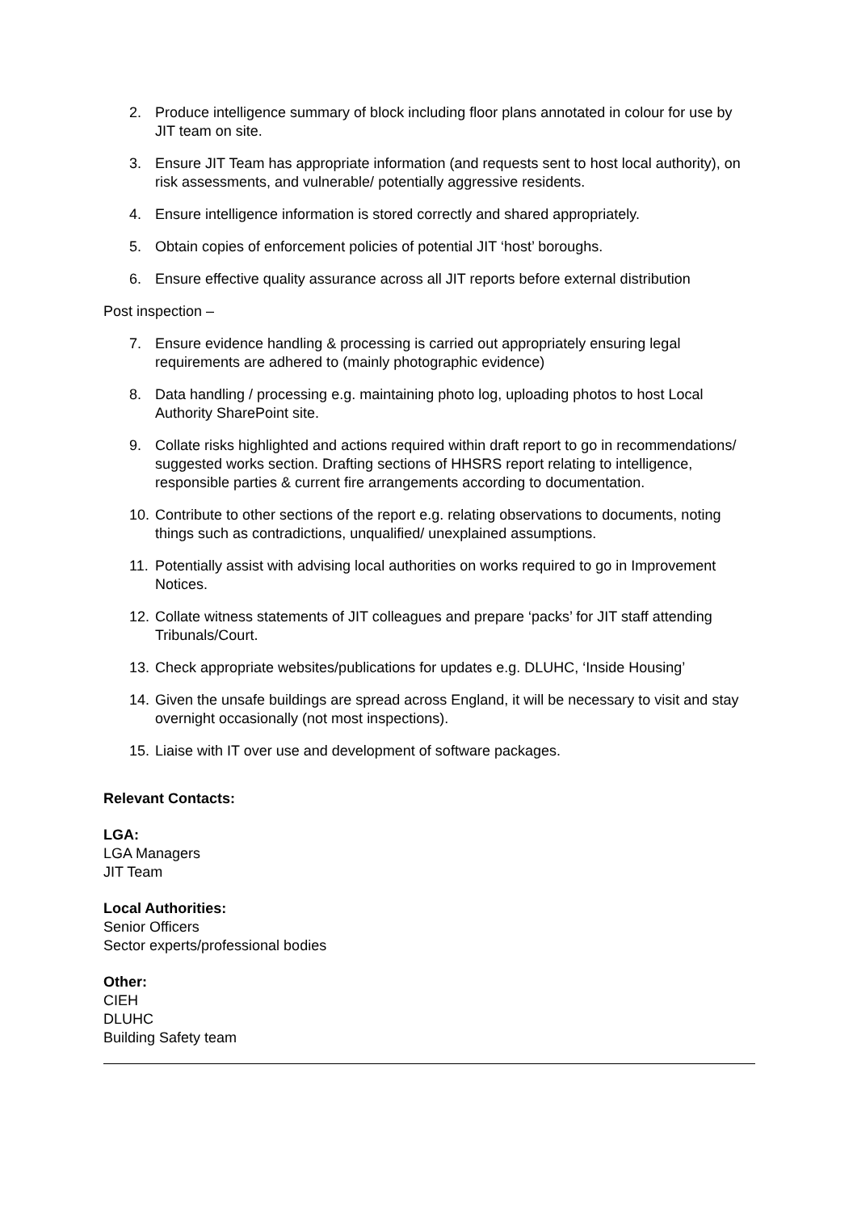2. Produce intelligence summary of block including floor plans annotated in colour for use by JIT team on site.
3. Ensure JIT Team has appropriate information (and requests sent to host local authority), on risk assessments, and vulnerable/ potentially aggressive residents.
4. Ensure intelligence information is stored correctly and shared appropriately.
5. Obtain copies of enforcement policies of potential JIT ‘host’ boroughs.
6. Ensure effective quality assurance across all JIT reports before external distribution
Post inspection –
7. Ensure evidence handling & processing is carried out appropriately ensuring legal requirements are adhered to (mainly photographic evidence)
8. Data handling / processing e.g. maintaining photo log, uploading photos to host Local Authority SharePoint site.
9. Collate risks highlighted and actions required within draft report to go in recommendations/ suggested works section. Drafting sections of HHSRS report relating to intelligence, responsible parties & current fire arrangements according to documentation.
10. Contribute to other sections of the report e.g. relating observations to documents, noting things such as contradictions, unqualified/ unexplained assumptions.
11. Potentially assist with advising local authorities on works required to go in Improvement Notices.
12. Collate witness statements of JIT colleagues and prepare ‘packs’ for JIT staff attending Tribunals/Court.
13. Check appropriate websites/publications for updates e.g. DLUHC, ‘Inside Housing’
14. Given the unsafe buildings are spread across England, it will be necessary to visit and stay overnight occasionally (not most inspections).
15. Liaise with IT over use and development of software packages.
Relevant Contacts:
LGA:
LGA Managers
JIT Team
Local Authorities:
Senior Officers
Sector experts/professional bodies
Other:
CIEH
DLUHC
Building Safety team